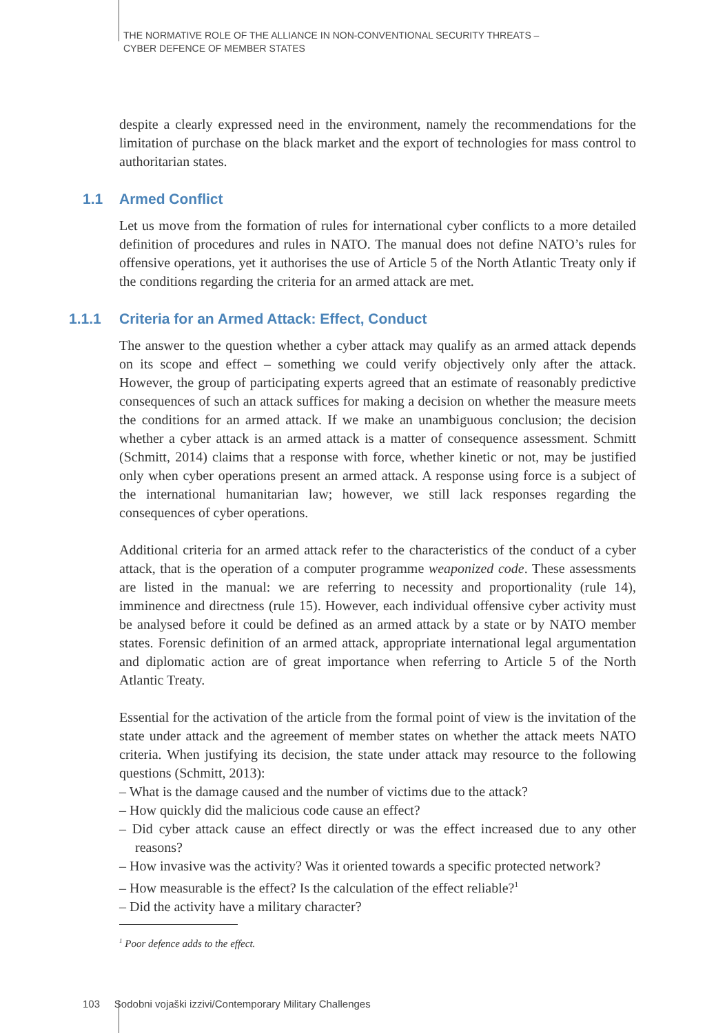THE NORMATIVE ROLE OF THE ALLIANCE IN NON-CONVENTIONAL SECURITY THREATS –
CYBER DEFENCE OF MEMBER STATES
despite a clearly expressed need in the environment, namely the recommendations for the limitation of purchase on the black market and the export of technologies for mass control to authoritarian states.
1.1 Armed Conflict
Let us move from the formation of rules for international cyber conflicts to a more detailed definition of procedures and rules in NATO. The manual does not define NATO’s rules for offensive operations, yet it authorises the use of Article 5 of the North Atlantic Treaty only if the conditions regarding the criteria for an armed attack are met.
1.1.1 Criteria for an Armed Attack: Effect, Conduct
The answer to the question whether a cyber attack may qualify as an armed attack depends on its scope and effect – something we could verify objectively only after the attack. However, the group of participating experts agreed that an estimate of reasonably predictive consequences of such an attack suffices for making a decision on whether the measure meets the conditions for an armed attack. If we make an unambiguous conclusion; the decision whether a cyber attack is an armed attack is a matter of consequence assessment. Schmitt (Schmitt, 2014) claims that a response with force, whether kinetic or not, may be justified only when cyber operations present an armed attack. A response using force is a subject of the international humanitarian law; however, we still lack responses regarding the consequences of cyber operations.
Additional criteria for an armed attack refer to the characteristics of the conduct of a cyber attack, that is the operation of a computer programme weaponized code. These assessments are listed in the manual: we are referring to necessity and proportionality (rule 14), imminence and directness (rule 15). However, each individual offensive cyber activity must be analysed before it could be defined as an armed attack by a state or by NATO member states. Forensic definition of an armed attack, appropriate international legal argumentation and diplomatic action are of great importance when referring to Article 5 of the North Atlantic Treaty.
Essential for the activation of the article from the formal point of view is the invitation of the state under attack and the agreement of member states on whether the attack meets NATO criteria. When justifying its decision, the state under attack may resource to the following questions (Schmitt, 2013):
– What is the damage caused and the number of victims due to the attack?
– How quickly did the malicious code cause an effect?
– Did cyber attack cause an effect directly or was the effect increased due to any other reasons?
– How invasive was the activity? Was it oriented towards a specific protected network?
– How measurable is the effect? Is the calculation of the effect reliable?<sup>1</sup>
– Did the activity have a military character?
<sup>1</sup> Poor defence adds to the effect.
103 Sodobni vojaški izzivi/Contemporary Military Challenges